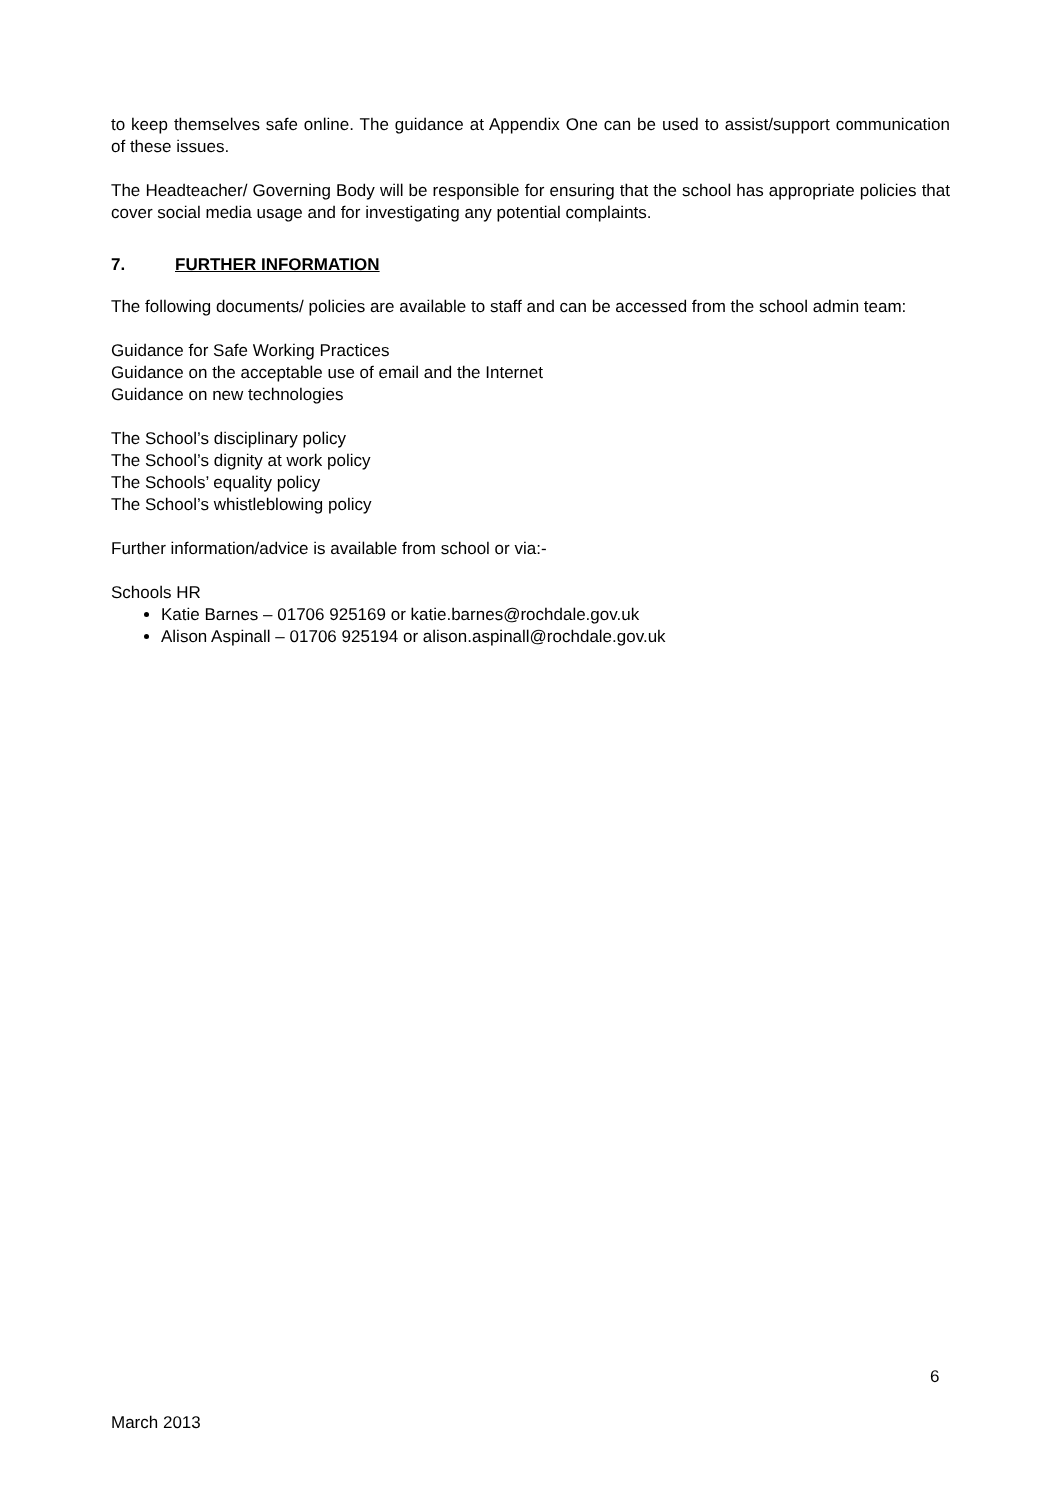to keep themselves safe online. The guidance at Appendix One can be used to assist/support communication of these issues.
The Headteacher/ Governing Body will be responsible for ensuring that the school has appropriate policies that cover social media usage and for investigating any potential complaints.
7. FURTHER INFORMATION
The following documents/ policies are available to staff and can be accessed from the school admin team:
Guidance for Safe Working Practices
Guidance on the acceptable use of email and the Internet
Guidance on new technologies
The School’s disciplinary policy
The School’s dignity at work policy
The Schools’ equality policy
The School’s whistleblowing policy
Further information/advice is available from school or via:-
Schools HR
Katie Barnes – 01706 925169 or katie.barnes@rochdale.gov.uk
Alison Aspinall – 01706 925194 or alison.aspinall@rochdale.gov.uk
6
March 2013